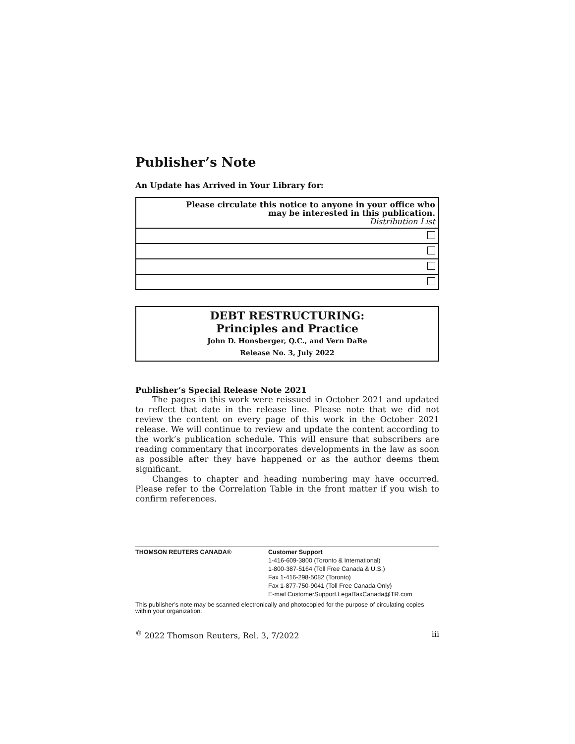Publisher’s Note
An Update has Arrived in Your Library for:
| Please circulate this notice to anyone in your office who may be interested in this publication. Distribution List |
DEBT RESTRUCTURING:
Principles and Practice
John D. Honsberger, Q.C., and Vern DaRe
Release No. 3, July 2022
Publisher’s Special Release Note 2021
The pages in this work were reissued in October 2021 and updated to reflect that date in the release line. Please note that we did not review the content on every page of this work in the October 2021 release. We will continue to review and update the content according to the work’s publication schedule. This will ensure that subscribers are reading commentary that incorporates developments in the law as soon as possible after they have happened or as the author deems them significant.
Changes to chapter and heading numbering may have occurred. Please refer to the Correlation Table in the front matter if you wish to confirm references.
| THOMSON REUTERS CANADA® | Customer Support 1-416-609-3800 (Toronto & International) 1-800-387-5164 (Toll Free Canada & U.S.) Fax 1-416-298-5082 (Toronto) Fax 1-877-750-9041 (Toll Free Canada Only) E-mail CustomerSupport.LegalTaxCanada@TR.com |
This publisher’s note may be scanned electronically and photocopied for the purpose of circulating copies within your organization.
<sup>©</sup> 2022 Thomson Reuters, Rel. 3, 7/2022 iii